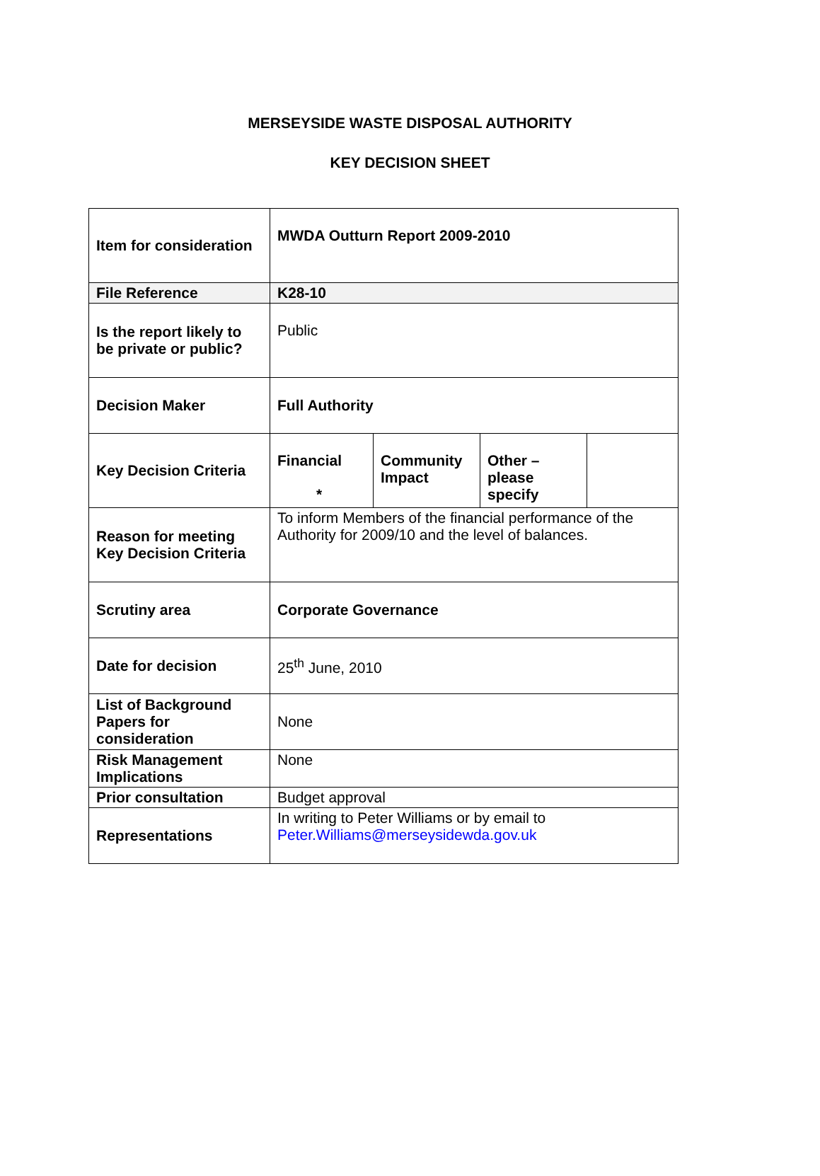MERSEYSIDE WASTE DISPOSAL AUTHORITY
KEY DECISION SHEET
| Item for consideration | MWDA Outturn Report 2009-2010 | | | |
| File Reference | K28-10 | | | |
| Is the report likely to be private or public? | Public | | | |
| Decision Maker | Full Authority | | | |
| Key Decision Criteria | Financial * | Community Impact | Other – please specify | |
| Reason for meeting Key Decision Criteria | To inform Members of the financial performance of the Authority for 2009/10 and the level of balances. | | | |
| Scrutiny area | Corporate Governance | | | |
| Date for decision | 25<sup>th</sup> June, 2010 | | | |
| List of Background Papers for consideration | None | | | |
| Risk Management Implications | None | | | |
| Prior consultation | Budget approval | | | |
| Representations | In writing to Peter Williams or by email to Peter.Williams@merseysidewda.gov.uk | | | |